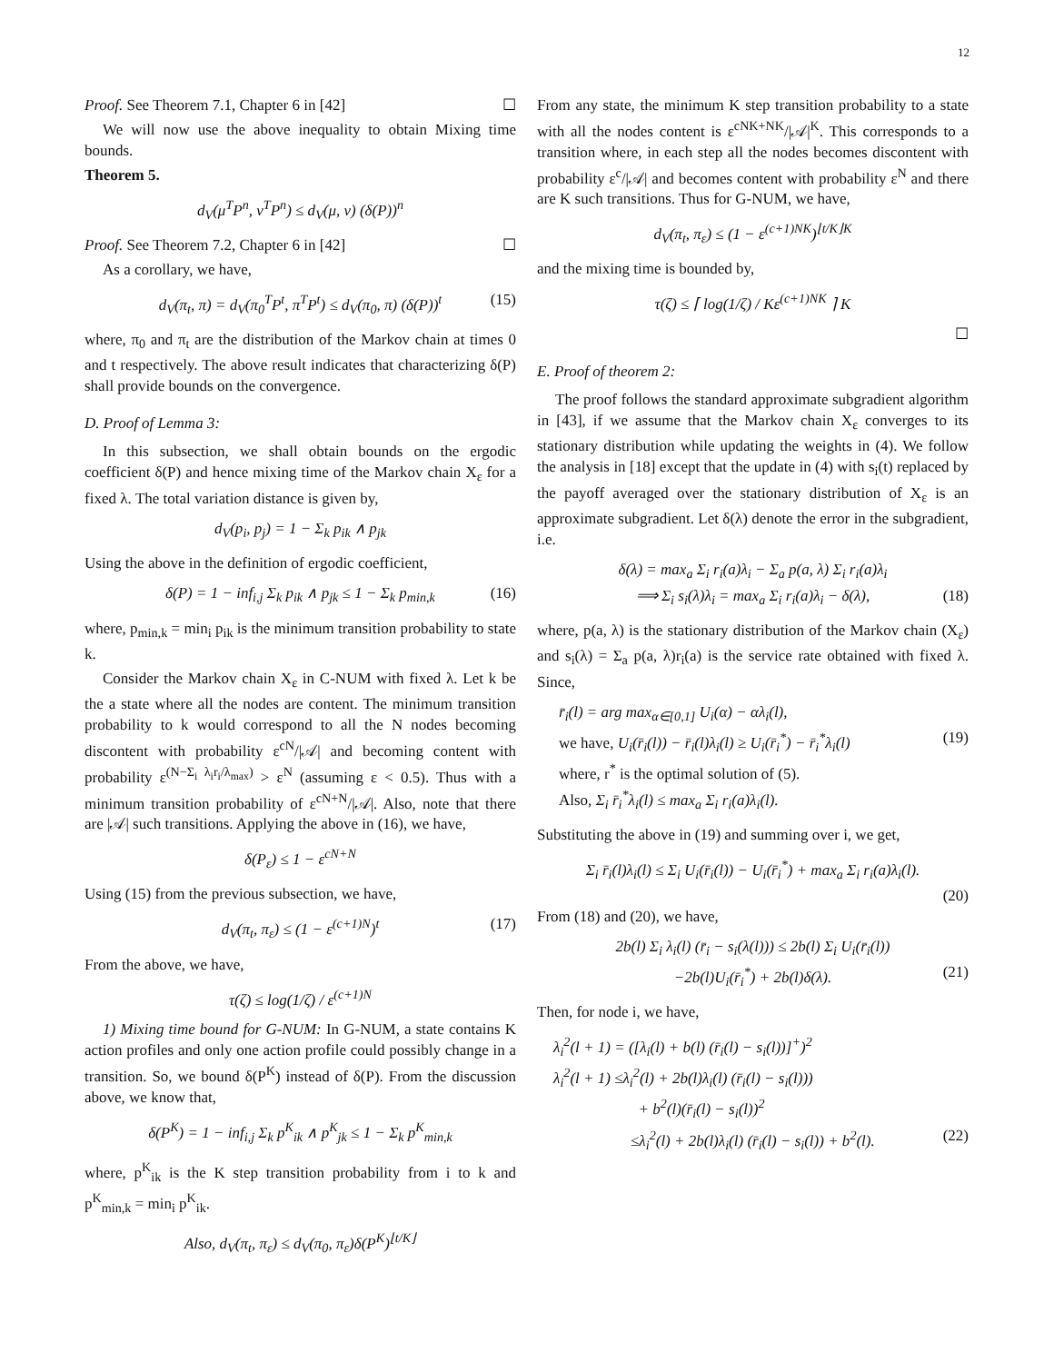12
Proof. See Theorem 7.1, Chapter 6 in [42] ☐
We will now use the above inequality to obtain Mixing time bounds.
Theorem 5.
d<sub>V</sub>(μ<sup>T</sup>P<sup>n</sup>, ν<sup>T</sup>P<sup>n</sup>) ≤ d<sub>V</sub>(μ, ν) (δ(P))<sup>n</sup>
Proof. See Theorem 7.2, Chapter 6 in [42] ☐
As a corollary, we have,
d<sub>V</sub>(π<sub>t</sub>, π) = d<sub>V</sub>(π<sub>0</sub><sup>T</sup>P<sup>t</sup>, π<sup>T</sup>P<sup>t</sup>) ≤ d<sub>V</sub>(π<sub>0</sub>, π) (δ(P))<sup>t</sup> (15)
where, π<sub>0</sub> and π<sub>t</sub> are the distribution of the Markov chain at times 0 and t respectively. The above result indicates that characterizing δ(P) shall provide bounds on the convergence.
D. Proof of Lemma 3:
In this subsection, we shall obtain bounds on the ergodic coefficient δ(P) and hence mixing time of the Markov chain X<sub>ε</sub> for a fixed λ. The total variation distance is given by,
d<sub>V</sub>(p<sub>i</sub>, p<sub>j</sub>) = 1 − Σ<sub>k</sub> p<sub>ik</sub> ∧ p<sub>jk</sub>
Using the above in the definition of ergodic coefficient,
δ(P) = 1 − inf<sub>i,j</sub> Σ<sub>k</sub> p<sub>ik</sub> ∧ p<sub>jk</sub> ≤ 1 − Σ<sub>k</sub> p<sub>min,k</sub> (16)
where, p<sub>min,k</sub> = min<sub>i</sub> p<sub>ik</sub> is the minimum transition probability to state k.
Consider the Markov chain X<sub>ε</sub> in C-NUM with fixed λ. Let k be the a state where all the nodes are content. The minimum transition probability to k would correspond to all the N nodes becoming discontent with probability ε<sup>cN</sup>/|𝒜| and becoming content with probability ε<sup>(N−Σ<sub>i</sub> λ<sub>i</sub>r<sub>i</sub>/λ<sub>max</sub>)</sup> > ε<sup>N</sup> (assuming ε < 0.5). Thus with a minimum transition probability of ε<sup>cN+N</sup>/|𝒜|. Also, note that there are |𝒜| such transitions. Applying the above in (16), we have,
δ(P<sub>ε</sub>) ≤ 1 − ε<sup>cN+N</sup>
Using (15) from the previous subsection, we have,
d<sub>V</sub>(π<sub>t</sub>, π<sub>ε</sub>) ≤ (1 − ε<sup>(c+1)N</sup>)<sup>t</sup> (17)
From the above, we have,
τ(ζ) ≤ log(1/ζ) / ε<sup>(c+1)N</sup>
1) Mixing time bound for G-NUM: In G-NUM, a state contains K action profiles and only one action profile could possibly change in a transition. So, we bound δ(P<sup>K</sup>) instead of δ(P). From the discussion above, we know that,
δ(P<sup>K</sup>) = 1 − inf<sub>i,j</sub> Σ<sub>k</sub> p<sup>K</sup><sub>ik</sub> ∧ p<sup>K</sup><sub>jk</sub> ≤ 1 − Σ<sub>k</sub> p<sup>K</sup><sub>min,k</sub>
where, p<sup>K</sup><sub>ik</sub> is the K step transition probability from i to k and p<sup>K</sup><sub>min,k</sub> = min<sub>i</sub> p<sup>K</sup><sub>ik</sub>.
Also, d<sub>V</sub>(π<sub>t</sub>, π<sub>ε</sub>) ≤ d<sub>V</sub>(π<sub>0</sub>, π<sub>ε</sub>)δ(P<sup>K</sup>)<sup>⌊t/K⌋</sup>
From any state, the minimum K step transition probability to a state with all the nodes content is ε<sup>cNK+NK</sup>/|𝒜|<sup>K</sup>. This corresponds to a transition where, in each step all the nodes becomes discontent with probability ε<sup>c</sup>/|𝒜| and becomes content with probability ε<sup>N</sup> and there are K such transitions. Thus for G-NUM, we have,
d<sub>V</sub>(π<sub>t</sub>, π<sub>ε</sub>) ≤ (1 − ε<sup>(c+1)NK</sup>)<sup>⌊t/K⌋K</sup>
and the mixing time is bounded by,
τ(ζ) ≤ ⌈ log(1/ζ) / Kε<sup>(c+1)NK</sup> ⌉ K
☐
E. Proof of theorem 2:
The proof follows the standard approximate subgradient algorithm in [43], if we assume that the Markov chain X<sub>ε</sub> converges to its stationary distribution while updating the weights in (4). We follow the analysis in [18] except that the update in (4) with s<sub>i</sub>(t) replaced by the payoff averaged over the stationary distribution of X<sub>ε</sub> is an approximate subgradient. Let δ(λ) denote the error in the subgradient, i.e.
δ(λ) = max<sub>a</sub> Σ<sub>i</sub> r<sub>i</sub>(a)λ<sub>i</sub> − Σ<sub>a</sub> p(a, λ) Σ<sub>i</sub> r<sub>i</sub>(a)λ<sub>i</sub>
⟹ Σ<sub>i</sub> s<sub>i</sub>(λ)λ<sub>i</sub> = max<sub>a</sub> Σ<sub>i</sub> r<sub>i</sub>(a)λ<sub>i</sub> − δ(λ), (18)
where, p(a, λ) is the stationary distribution of the Markov chain (X<sub>ε</sub>) and s<sub>i</sub>(λ) = Σ<sub>a</sub> p(a, λ)r<sub>i</sub>(a) is the service rate obtained with fixed λ. Since,
r̄<sub>i</sub>(l) = arg max<sub>α∈[0,1]</sub> U<sub>i</sub>(α) − αλ<sub>i</sub>(l),
we have, U<sub>i</sub>(r̄<sub>i</sub>(l)) − r̄<sub>i</sub>(l)λ<sub>i</sub>(l) ≥ U<sub>i</sub>(r̄<sub>i</sub><sup>*</sup>) − r̄<sub>i</sub><sup>*</sup>λ<sub>i</sub>(l) (19)
where, r<sup>*</sup> is the optimal solution of (5).
Also, Σ<sub>i</sub> r̄<sub>i</sub><sup>*</sup>λ<sub>i</sub>(l) ≤ max<sub>a</sub> Σ<sub>i</sub> r<sub>i</sub>(a)λ<sub>i</sub>(l).
Substituting the above in (19) and summing over i, we get,
Σ<sub>i</sub> r̄<sub>i</sub>(l)λ<sub>i</sub>(l) ≤ Σ<sub>i</sub> U<sub>i</sub>(r̄<sub>i</sub>(l)) − U<sub>i</sub>(r̄<sub>i</sub><sup>*</sup>) + max<sub>a</sub> Σ<sub>i</sub> r<sub>i</sub>(a)λ<sub>i</sub>(l).
(20)
From (18) and (20), we have,
2b(l) Σ<sub>i</sub> λ<sub>i</sub>(l) (r̄<sub>i</sub> − s<sub>i</sub>(λ(l))) ≤ 2b(l) Σ<sub>i</sub> U<sub>i</sub>(r̄<sub>i</sub>(l))
−2b(l)U<sub>i</sub>(r̄<sub>i</sub><sup>*</sup>) + 2b(l)δ(λ). (21)
Then, for node i, we have,
λ<sub>i</sub><sup>2</sup>(l + 1) = ([λ<sub>i</sub>(l) + b(l) (r̄<sub>i</sub>(l) − s<sub>i</sub>(l))]<sup>+</sup>)<sup>2</sup>
λ<sub>i</sub><sup>2</sup>(l + 1) ≤λ<sub>i</sub><sup>2</sup>(l) + 2b(l)λ<sub>i</sub>(l) (r̄<sub>i</sub>(l) − s<sub>i</sub>(l)))
+ b<sup>2</sup>(l)(r̄<sub>i</sub>(l) − s<sub>i</sub>(l))<sup>2</sup>
≤λ<sub>i</sub><sup>2</sup>(l) + 2b(l)λ<sub>i</sub>(l) (r̄<sub>i</sub>(l) − s<sub>i</sub>(l)) + b<sup>2</sup>(l). (22)